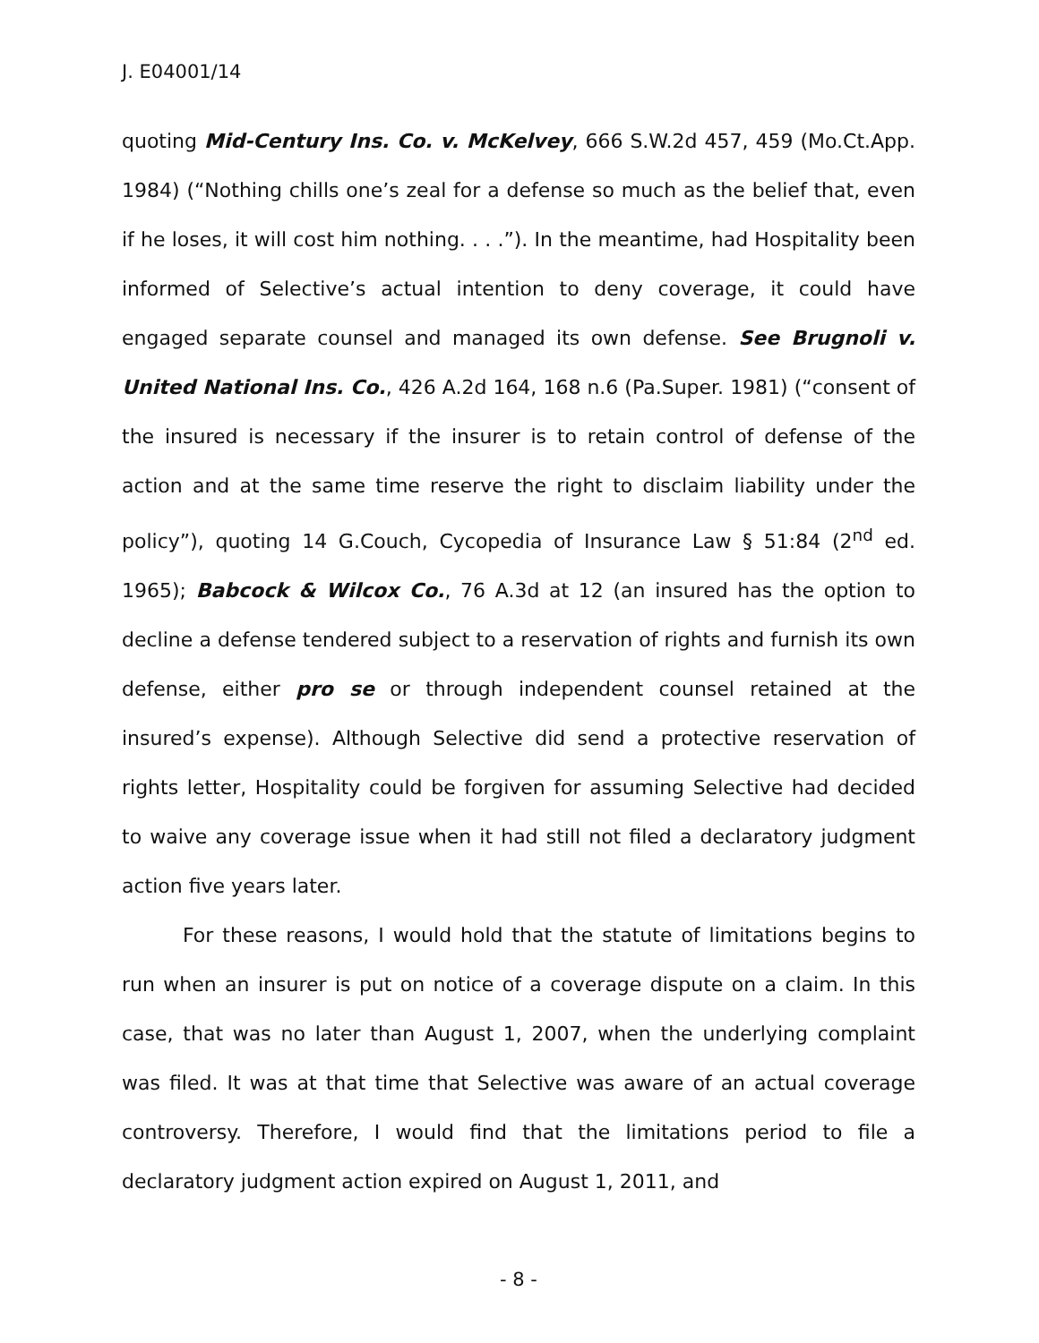J. E04001/14
quoting Mid-Century Ins. Co. v. McKelvey, 666 S.W.2d 457, 459 (Mo.Ct.App. 1984) (“Nothing chills one’s zeal for a defense so much as the belief that, even if he loses, it will cost him nothing. . . .”). In the meantime, had Hospitality been informed of Selective’s actual intention to deny coverage, it could have engaged separate counsel and managed its own defense. See Brugnoli v. United National Ins. Co., 426 A.2d 164, 168 n.6 (Pa.Super. 1981) (“consent of the insured is necessary if the insurer is to retain control of defense of the action and at the same time reserve the right to disclaim liability under the policy”), quoting 14 G.Couch, Cycopedia of Insurance Law § 51:84 (2<sup>nd</sup> ed. 1965); Babcock & Wilcox Co., 76 A.3d at 12 (an insured has the option to decline a defense tendered subject to a reservation of rights and furnish its own defense, either pro se or through independent counsel retained at the insured’s expense). Although Selective did send a protective reservation of rights letter, Hospitality could be forgiven for assuming Selective had decided to waive any coverage issue when it had still not filed a declaratory judgment action five years later.
For these reasons, I would hold that the statute of limitations begins to run when an insurer is put on notice of a coverage dispute on a claim. In this case, that was no later than August 1, 2007, when the underlying complaint was filed. It was at that time that Selective was aware of an actual coverage controversy. Therefore, I would find that the limitations period to file a declaratory judgment action expired on August 1, 2011, and
- 8 -